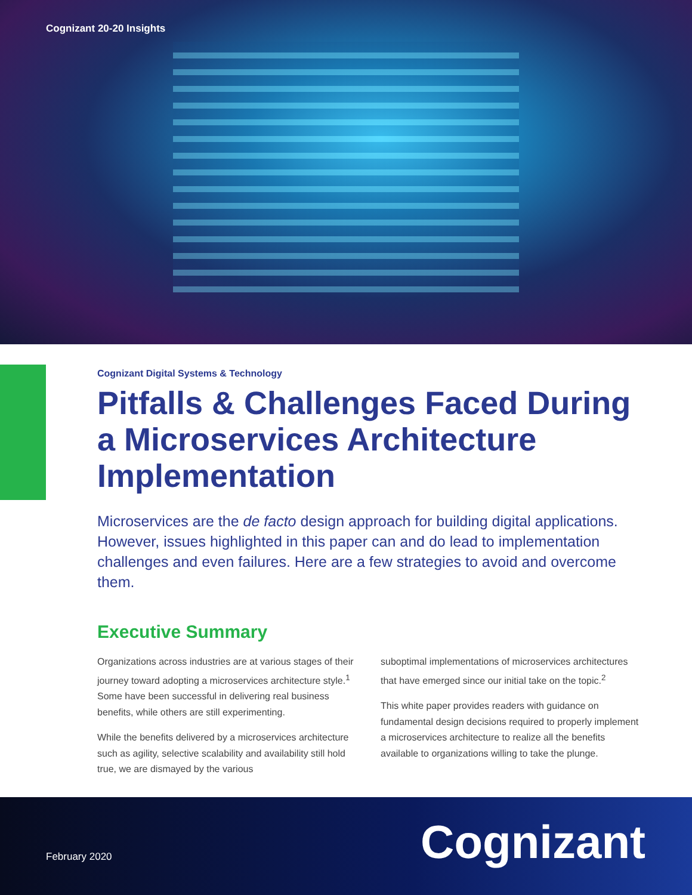Cognizant 20-20 Insights
Cognizant Digital Systems & Technology
Pitfalls & Challenges Faced During a Microservices Architecture Implementation
Microservices are the de facto design approach for building digital applications. However, issues highlighted in this paper can and do lead to implementation challenges and even failures. Here are a few strategies to avoid and overcome them.
Executive Summary
Organizations across industries are at various stages of their journey toward adopting a microservices architecture style.<sup>1</sup> Some have been successful in delivering real business benefits, while others are still experimenting.
While the benefits delivered by a microservices architecture such as agility, selective scalability and availability still hold true, we are dismayed by the various
suboptimal implementations of microservices architectures that have emerged since our initial take on the topic.<sup>2</sup>
This white paper provides readers with guidance on fundamental design decisions required to properly implement a microservices architecture to realize all the benefits available to organizations willing to take the plunge.
February 2020 Cognizant